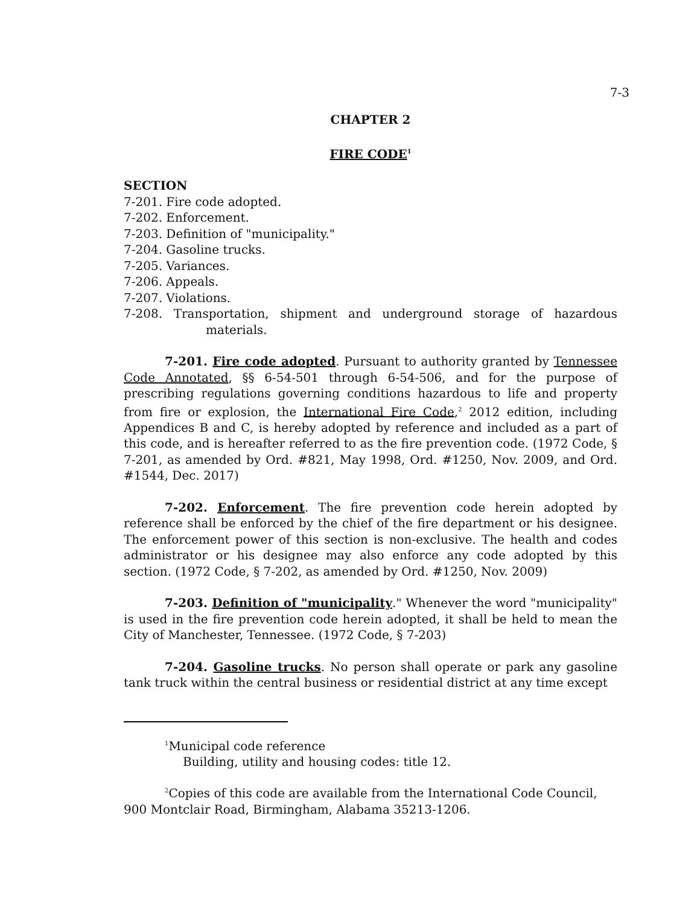7-3
CHAPTER 2
FIRE CODE<sup>1</sup>
SECTION
7-201. Fire code adopted.
7-202. Enforcement.
7-203. Definition of "municipality."
7-204. Gasoline trucks.
7-205. Variances.
7-206. Appeals.
7-207. Violations.
7-208. Transportation, shipment and underground storage of hazardous materials.
7-201. Fire code adopted. Pursuant to authority granted by Tennessee Code Annotated, §§ 6-54-501 through 6-54-506, and for the purpose of prescribing regulations governing conditions hazardous to life and property from fire or explosion, the International Fire Code,<sup>2</sup> 2012 edition, including Appendices B and C, is hereby adopted by reference and included as a part of this code, and is hereafter referred to as the fire prevention code. (1972 Code, § 7-201, as amended by Ord. #821, May 1998, Ord. #1250, Nov. 2009, and Ord. #1544, Dec. 2017)
7-202. Enforcement. The fire prevention code herein adopted by reference shall be enforced by the chief of the fire department or his designee. The enforcement power of this section is non-exclusive. The health and codes administrator or his designee may also enforce any code adopted by this section. (1972 Code, § 7-202, as amended by Ord. #1250, Nov. 2009)
7-203. Definition of "municipality." Whenever the word "municipality" is used in the fire prevention code herein adopted, it shall be held to mean the City of Manchester, Tennessee. (1972 Code, § 7-203)
7-204. Gasoline trucks. No person shall operate or park any gasoline tank truck within the central business or residential district at any time except
<sup>1</sup> Municipal code reference
Building, utility and housing codes: title 12.
<sup>2</sup> Copies of this code are available from the International Code Council,
900 Montclair Road, Birmingham, Alabama 35213-1206.